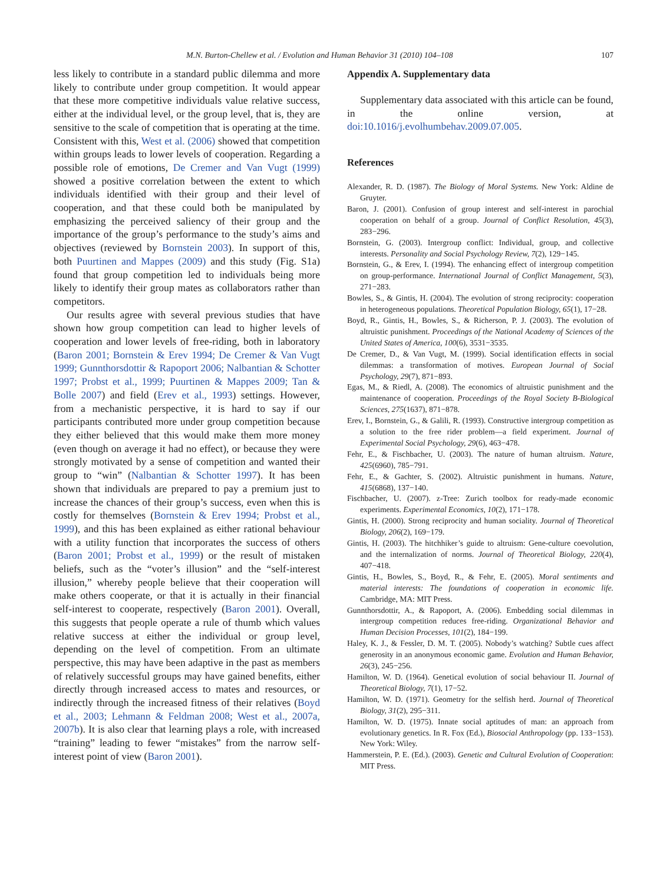M.N. Burton-Chellew et al. / Evolution and Human Behavior 31 (2010) 104–108 107
less likely to contribute in a standard public dilemma and more likely to contribute under group competition. It would appear that these more competitive individuals value relative success, either at the individual level, or the group level, that is, they are sensitive to the scale of competition that is operating at the time. Consistent with this, West et al. (2006) showed that competition within groups leads to lower levels of cooperation. Regarding a possible role of emotions, De Cremer and Van Vugt (1999) showed a positive correlation between the extent to which individuals identified with their group and their level of cooperation, and that these could both be manipulated by emphasizing the perceived saliency of their group and the importance of the group’s performance to the study’s aims and objectives (reviewed by Bornstein 2003). In support of this, both Puurtinen and Mappes (2009) and this study (Fig. S1a) found that group competition led to individuals being more likely to identify their group mates as collaborators rather than competitors.
Our results agree with several previous studies that have shown how group competition can lead to higher levels of cooperation and lower levels of free-riding, both in laboratory (Baron 2001; Bornstein & Erev 1994; De Cremer & Van Vugt 1999; Gunnthorsdottir & Rapoport 2006; Nalbantian & Schotter 1997; Probst et al., 1999; Puurtinen & Mappes 2009; Tan & Bolle 2007) and field (Erev et al., 1993) settings. However, from a mechanistic perspective, it is hard to say if our participants contributed more under group competition because they either believed that this would make them more money (even though on average it had no effect), or because they were strongly motivated by a sense of competition and wanted their group to “win” (Nalbantian & Schotter 1997). It has been shown that individuals are prepared to pay a premium just to increase the chances of their group’s success, even when this is costly for themselves (Bornstein & Erev 1994; Probst et al., 1999), and this has been explained as either rational behaviour with a utility function that incorporates the success of others (Baron 2001; Probst et al., 1999) or the result of mistaken beliefs, such as the “voter’s illusion” and the “self-interest illusion,” whereby people believe that their cooperation will make others cooperate, or that it is actually in their financial self-interest to cooperate, respectively (Baron 2001). Overall, this suggests that people operate a rule of thumb which values relative success at either the individual or group level, depending on the level of competition. From an ultimate perspective, this may have been adaptive in the past as members of relatively successful groups may have gained benefits, either directly through increased access to mates and resources, or indirectly through the increased fitness of their relatives (Boyd et al., 2003; Lehmann & Feldman 2008; West et al., 2007a, 2007b). It is also clear that learning plays a role, with increased “training” leading to fewer “mistakes” from the narrow self-interest point of view (Baron 2001).
Appendix A. Supplementary data
Supplementary data associated with this article can be found, in the online version, at doi:10.1016/j.evolhumbehav.2009.07.005.
References
Alexander, R. D. (1987). The Biology of Moral Systems. New York: Aldine de Gruyter.
Baron, J. (2001). Confusion of group interest and self-interest in parochial cooperation on behalf of a group. Journal of Conflict Resolution, 45(3), 283−296.
Bornstein, G. (2003). Intergroup conflict: Individual, group, and collective interests. Personality and Social Psychology Review, 7(2), 129−145.
Bornstein, G., & Erev, I. (1994). The enhancing effect of intergroup competition on group-performance. International Journal of Conflict Management, 5(3), 271−283.
Bowles, S., & Gintis, H. (2004). The evolution of strong reciprocity: cooperation in heterogeneous populations. Theoretical Population Biology, 65(1), 17−28.
Boyd, R., Gintis, H., Bowles, S., & Richerson, P. J. (2003). The evolution of altruistic punishment. Proceedings of the National Academy of Sciences of the United States of America, 100(6), 3531−3535.
De Cremer, D., & Van Vugt, M. (1999). Social identification effects in social dilemmas: a transformation of motives. European Journal of Social Psychology, 29(7), 871−893.
Egas, M., & Riedl, A. (2008). The economics of altruistic punishment and the maintenance of cooperation. Proceedings of the Royal Society B-Biological Sciences, 275(1637), 871−878.
Erev, I., Bornstein, G., & Galili, R. (1993). Constructive intergroup competition as a solution to the free rider problem—a field experiment. Journal of Experimental Social Psychology, 29(6), 463−478.
Fehr, E., & Fischbacher, U. (2003). The nature of human altruism. Nature, 425(6960), 785−791.
Fehr, E., & Gachter, S. (2002). Altruistic punishment in humans. Nature, 415(6868), 137−140.
Fischbacher, U. (2007). z-Tree: Zurich toolbox for ready-made economic experiments. Experimental Economics, 10(2), 171−178.
Gintis, H. (2000). Strong reciprocity and human sociality. Journal of Theoretical Biology, 206(2), 169−179.
Gintis, H. (2003). The hitchhiker’s guide to altruism: Gene-culture coevolution, and the internalization of norms. Journal of Theoretical Biology, 220(4), 407−418.
Gintis, H., Bowles, S., Boyd, R., & Fehr, E. (2005). Moral sentiments and material interests: The foundations of cooperation in economic life. Cambridge, MA: MIT Press.
Gunnthorsdottir, A., & Rapoport, A. (2006). Embedding social dilemmas in intergroup competition reduces free-riding. Organizational Behavior and Human Decision Processes, 101(2), 184−199.
Haley, K. J., & Fessler, D. M. T. (2005). Nobody’s watching? Subtle cues affect generosity in an anonymous economic game. Evolution and Human Behavior, 26(3), 245−256.
Hamilton, W. D. (1964). Genetical evolution of social behaviour II. Journal of Theoretical Biology, 7(1), 17−52.
Hamilton, W. D. (1971). Geometry for the selfish herd. Journal of Theoretical Biology, 31(2), 295−311.
Hamilton, W. D. (1975). Innate social aptitudes of man: an approach from evolutionary genetics. In R. Fox (Ed.), Biosocial Anthropology (pp. 133−153). New York: Wiley.
Hammerstein, P. E. (Ed.). (2003). Genetic and Cultural Evolution of Cooperation: MIT Press.